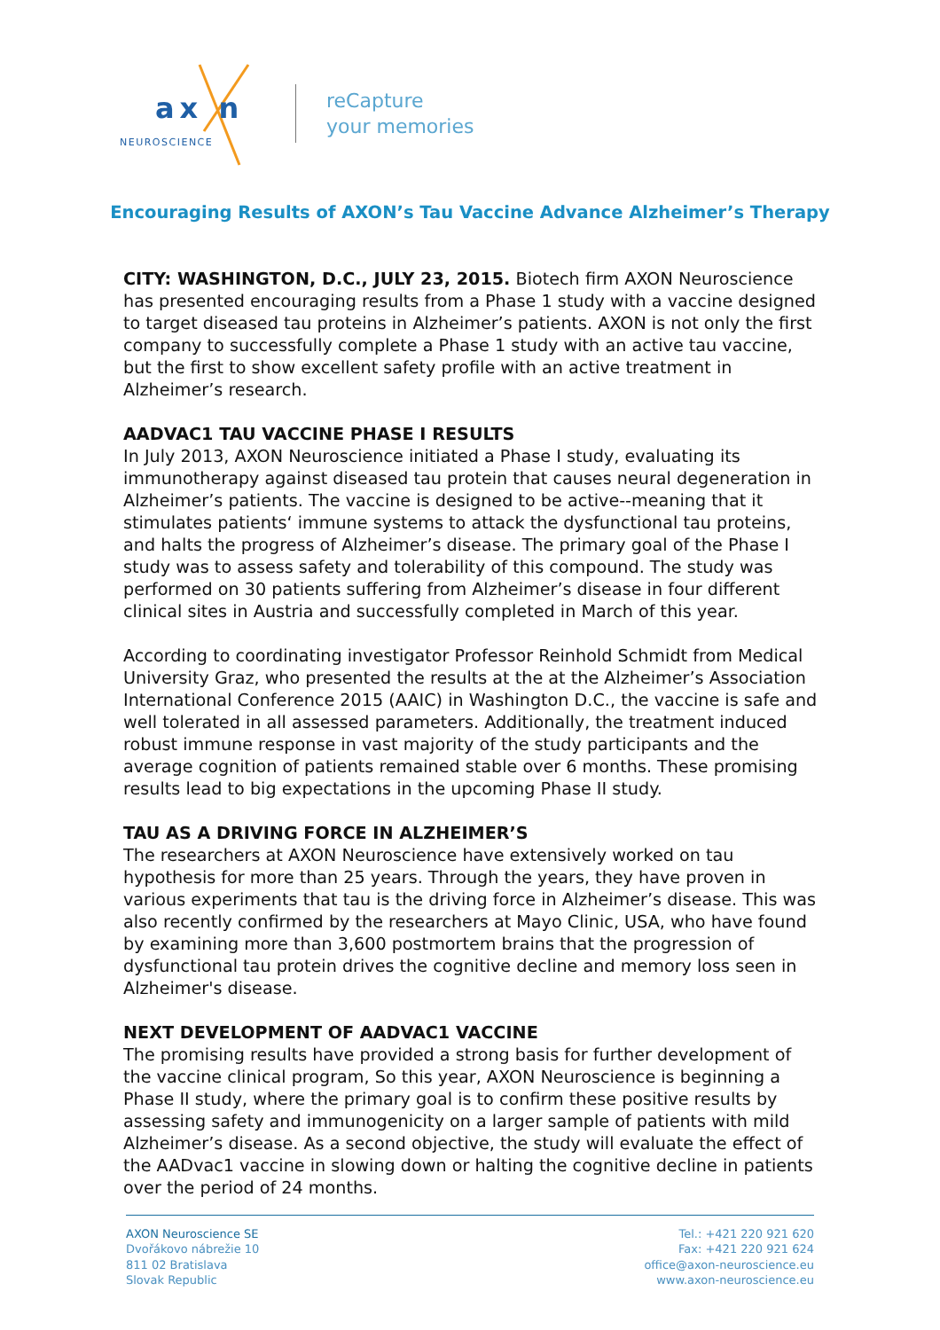ax n
NEUROSCIENCE
reCapture
your memories
Encouraging Results of AXON’s Tau Vaccine Advance Alzheimer’s Therapy
CITY: WASHINGTON, D.C., JULY 23, 2015. Biotech firm AXON Neuroscience has presented encouraging results from a Phase 1 study with a vaccine designed to target diseased tau proteins in Alzheimer’s patients. AXON is not only the first company to successfully complete a Phase 1 study with an active tau vaccine, but the first to show excellent safety profile with an active treatment in Alzheimer’s research.
AADVAC1 TAU VACCINE PHASE I RESULTS
In July 2013, AXON Neuroscience initiated a Phase I study, evaluating its immunotherapy against diseased tau protein that causes neural degeneration in Alzheimer’s patients. The vaccine is designed to be active--meaning that it stimulates patients‘ immune systems to attack the dysfunctional tau proteins, and halts the progress of Alzheimer’s disease. The primary goal of the Phase I study was to assess safety and tolerability of this compound. The study was performed on 30 patients suffering from Alzheimer’s disease in four different clinical sites in Austria and successfully completed in March of this year.
According to coordinating investigator Professor Reinhold Schmidt from Medical University Graz, who presented the results at the at the Alzheimer’s Association International Conference 2015 (AAIC) in Washington D.C., the vaccine is safe and well tolerated in all assessed parameters. Additionally, the treatment induced robust immune response in vast majority of the study participants and the average cognition of patients remained stable over 6 months. These promising results lead to big expectations in the upcoming Phase II study.
TAU AS A DRIVING FORCE IN ALZHEIMER’S
The researchers at AXON Neuroscience have extensively worked on tau hypothesis for more than 25 years. Through the years, they have proven in various experiments that tau is the driving force in Alzheimer’s disease. This was also recently confirmed by the researchers at Mayo Clinic, USA, who have found by examining more than 3,600 postmortem brains that the progression of dysfunctional tau protein drives the cognitive decline and memory loss seen in Alzheimer's disease.
NEXT DEVELOPMENT OF AADVAC1 VACCINE
The promising results have provided a strong basis for further development of the vaccine clinical program, So this year, AXON Neuroscience is beginning a Phase II study, where the primary goal is to confirm these positive results by assessing safety and immunogenicity on a larger sample of patients with mild Alzheimer’s disease. As a second objective, the study will evaluate the effect of the AADvac1 vaccine in slowing down or halting the cognitive decline in patients over the period of 24 months.
AXON Neuroscience SE
Dvořákovo nábrežie 10
811 02 Bratislava
Slovak Republic
Tel.: +421 220 921 620
Fax: +421 220 921 624
office@axon-neuroscience.eu
www.axon-neuroscience.eu